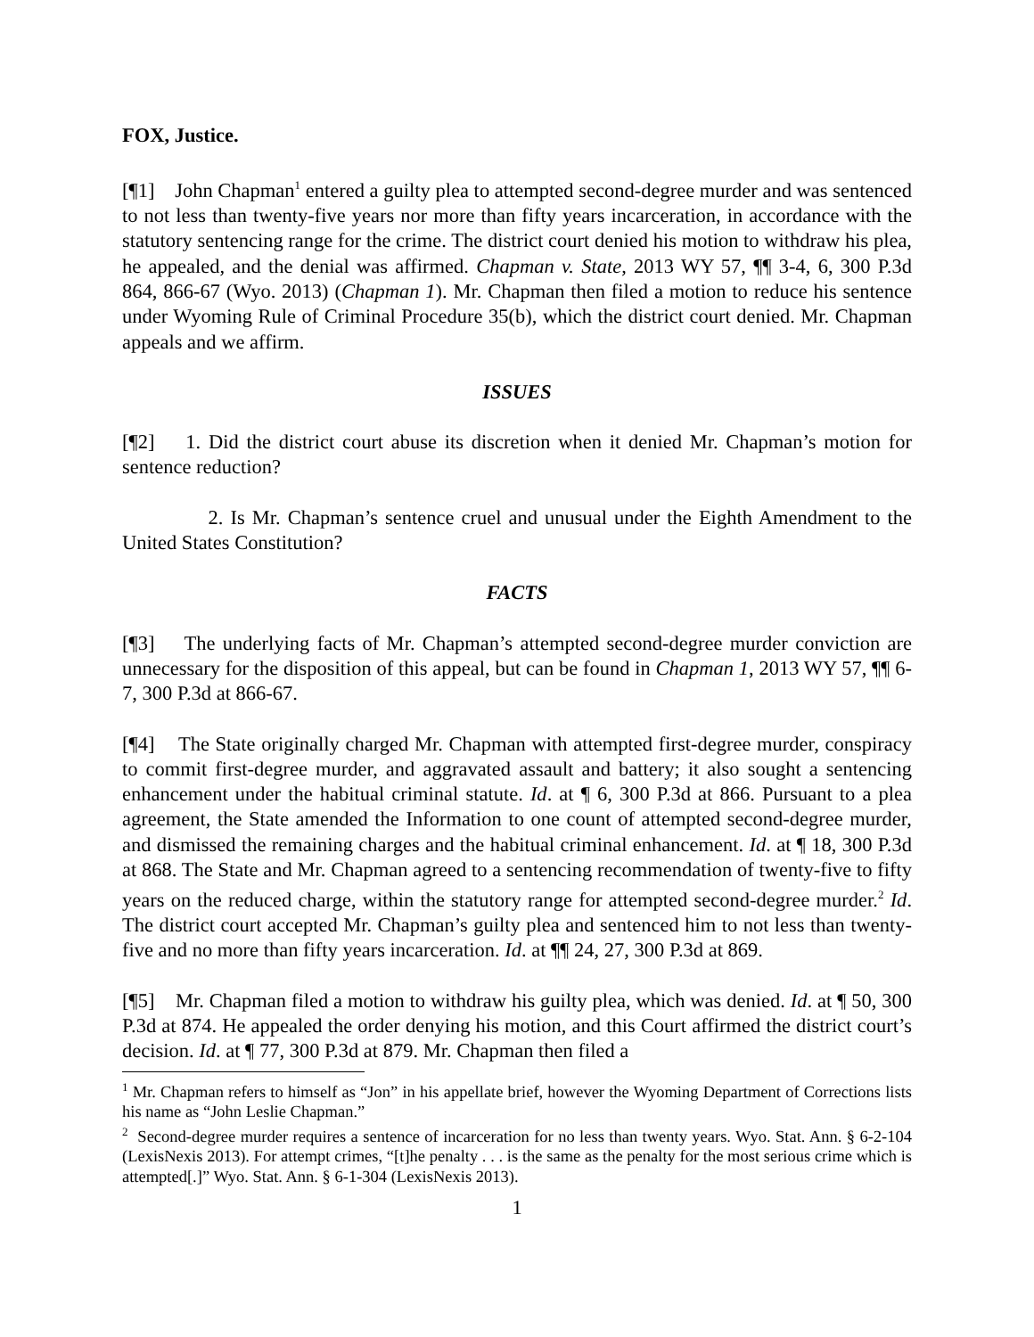FOX, Justice.
[¶1] John Chapman<sup>1</sup> entered a guilty plea to attempted second-degree murder and was sentenced to not less than twenty-five years nor more than fifty years incarceration, in accordance with the statutory sentencing range for the crime. The district court denied his motion to withdraw his plea, he appealed, and the denial was affirmed. Chapman v. State, 2013 WY 57, ¶¶ 3-4, 6, 300 P.3d 864, 866-67 (Wyo. 2013) (Chapman 1). Mr. Chapman then filed a motion to reduce his sentence under Wyoming Rule of Criminal Procedure 35(b), which the district court denied. Mr. Chapman appeals and we affirm.
ISSUES
[¶2] 1. Did the district court abuse its discretion when it denied Mr. Chapman’s motion for sentence reduction?
2. Is Mr. Chapman’s sentence cruel and unusual under the Eighth Amendment to the United States Constitution?
FACTS
[¶3] The underlying facts of Mr. Chapman’s attempted second-degree murder conviction are unnecessary for the disposition of this appeal, but can be found in Chapman 1, 2013 WY 57, ¶¶ 6-7, 300 P.3d at 866-67.
[¶4] The State originally charged Mr. Chapman with attempted first-degree murder, conspiracy to commit first-degree murder, and aggravated assault and battery; it also sought a sentencing enhancement under the habitual criminal statute. Id. at ¶ 6, 300 P.3d at 866. Pursuant to a plea agreement, the State amended the Information to one count of attempted second-degree murder, and dismissed the remaining charges and the habitual criminal enhancement. Id. at ¶ 18, 300 P.3d at 868. The State and Mr. Chapman agreed to a sentencing recommendation of twenty-five to fifty years on the reduced charge, within the statutory range for attempted second-degree murder.<sup>2</sup> Id. The district court accepted Mr. Chapman’s guilty plea and sentenced him to not less than twenty-five and no more than fifty years incarceration. Id. at ¶¶ 24, 27, 300 P.3d at 869.
[¶5] Mr. Chapman filed a motion to withdraw his guilty plea, which was denied. Id. at ¶ 50, 300 P.3d at 874. He appealed the order denying his motion, and this Court affirmed the district court’s decision. Id. at ¶ 77, 300 P.3d at 879. Mr. Chapman then filed a
<sup>1</sup> Mr. Chapman refers to himself as “Jon” in his appellate brief, however the Wyoming Department of Corrections lists his name as “John Leslie Chapman.”
<sup>2</sup> Second-degree murder requires a sentence of incarceration for no less than twenty years. Wyo. Stat. Ann. § 6-2-104 (LexisNexis 2013). For attempt crimes, “[t]he penalty . . . is the same as the penalty for the most serious crime which is attempted[.]” Wyo. Stat. Ann. § 6-1-304 (LexisNexis 2013).
1